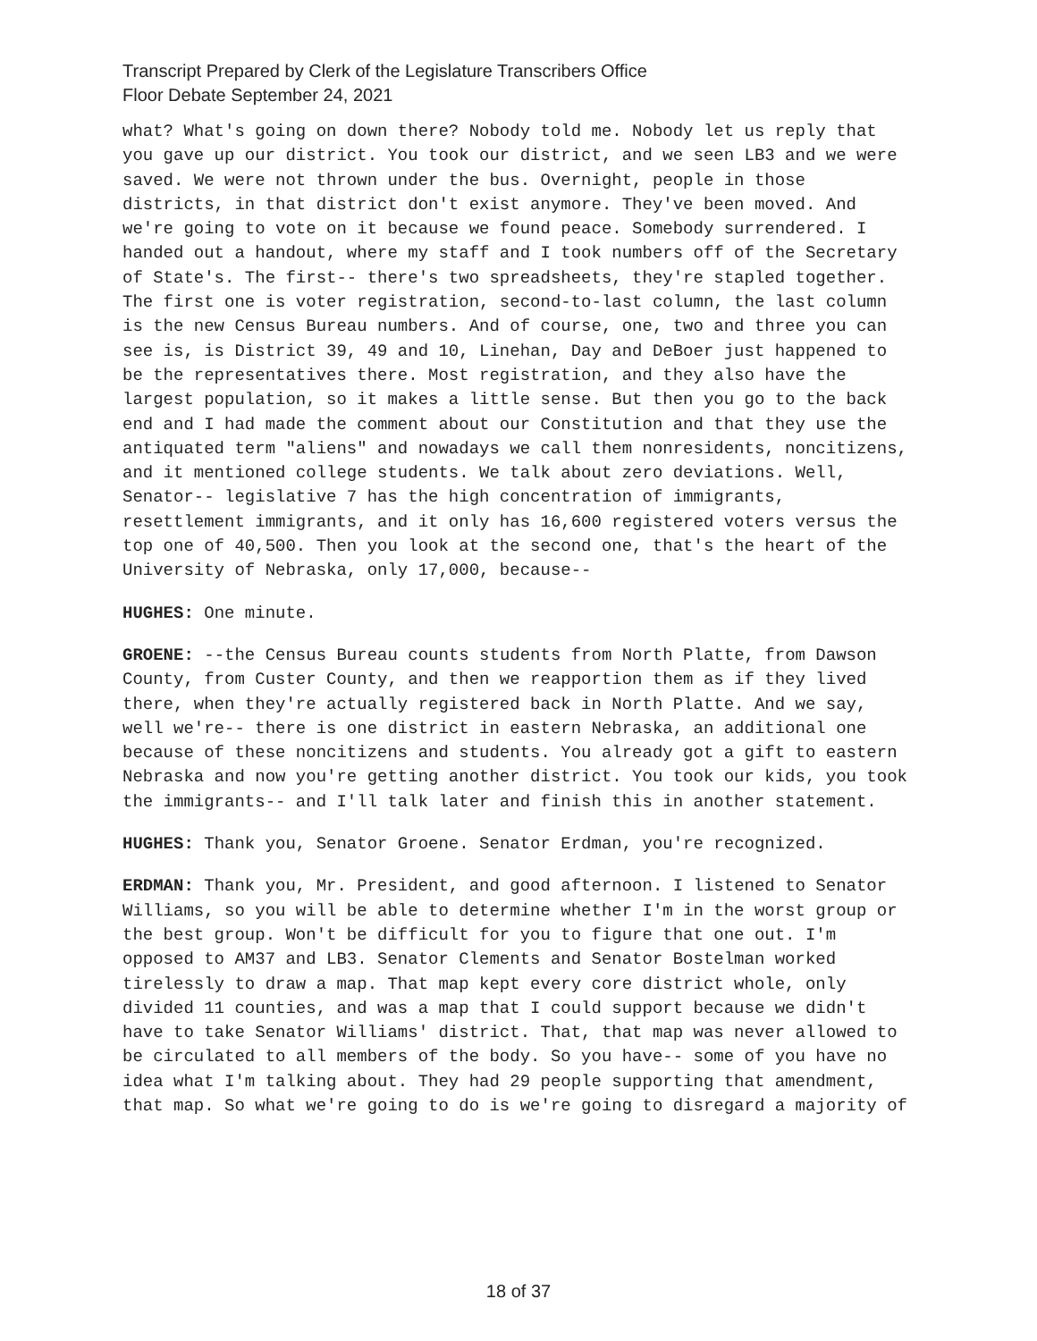Transcript Prepared by Clerk of the Legislature Transcribers Office
Floor Debate September 24, 2021
what? What's going on down there? Nobody told me. Nobody let us reply that you gave up our district. You took our district, and we seen LB3 and we were saved. We were not thrown under the bus. Overnight, people in those districts, in that district don't exist anymore. They've been moved. And we're going to vote on it because we found peace. Somebody surrendered. I handed out a handout, where my staff and I took numbers off of the Secretary of State's. The first-- there's two spreadsheets, they're stapled together. The first one is voter registration, second-to-last column, the last column is the new Census Bureau numbers. And of course, one, two and three you can see is, is District 39, 49 and 10, Linehan, Day and DeBoer just happened to be the representatives there. Most registration, and they also have the largest population, so it makes a little sense. But then you go to the back end and I had made the comment about our Constitution and that they use the antiquated term "aliens" and nowadays we call them nonresidents, noncitizens, and it mentioned college students. We talk about zero deviations. Well, Senator-- legislative 7 has the high concentration of immigrants, resettlement immigrants, and it only has 16,600 registered voters versus the top one of 40,500. Then you look at the second one, that's the heart of the University of Nebraska, only 17,000, because--
HUGHES: One minute.
GROENE: --the Census Bureau counts students from North Platte, from Dawson County, from Custer County, and then we reapportion them as if they lived there, when they're actually registered back in North Platte. And we say, well we're-- there is one district in eastern Nebraska, an additional one because of these noncitizens and students. You already got a gift to eastern Nebraska and now you're getting another district. You took our kids, you took the immigrants-- and I'll talk later and finish this in another statement.
HUGHES: Thank you, Senator Groene. Senator Erdman, you're recognized.
ERDMAN: Thank you, Mr. President, and good afternoon. I listened to Senator Williams, so you will be able to determine whether I'm in the worst group or the best group. Won't be difficult for you to figure that one out. I'm opposed to AM37 and LB3. Senator Clements and Senator Bostelman worked tirelessly to draw a map. That map kept every core district whole, only divided 11 counties, and was a map that I could support because we didn't have to take Senator Williams' district. That, that map was never allowed to be circulated to all members of the body. So you have-- some of you have no idea what I'm talking about. They had 29 people supporting that amendment, that map. So what we're going to do is we're going to disregard a majority of
18 of 37